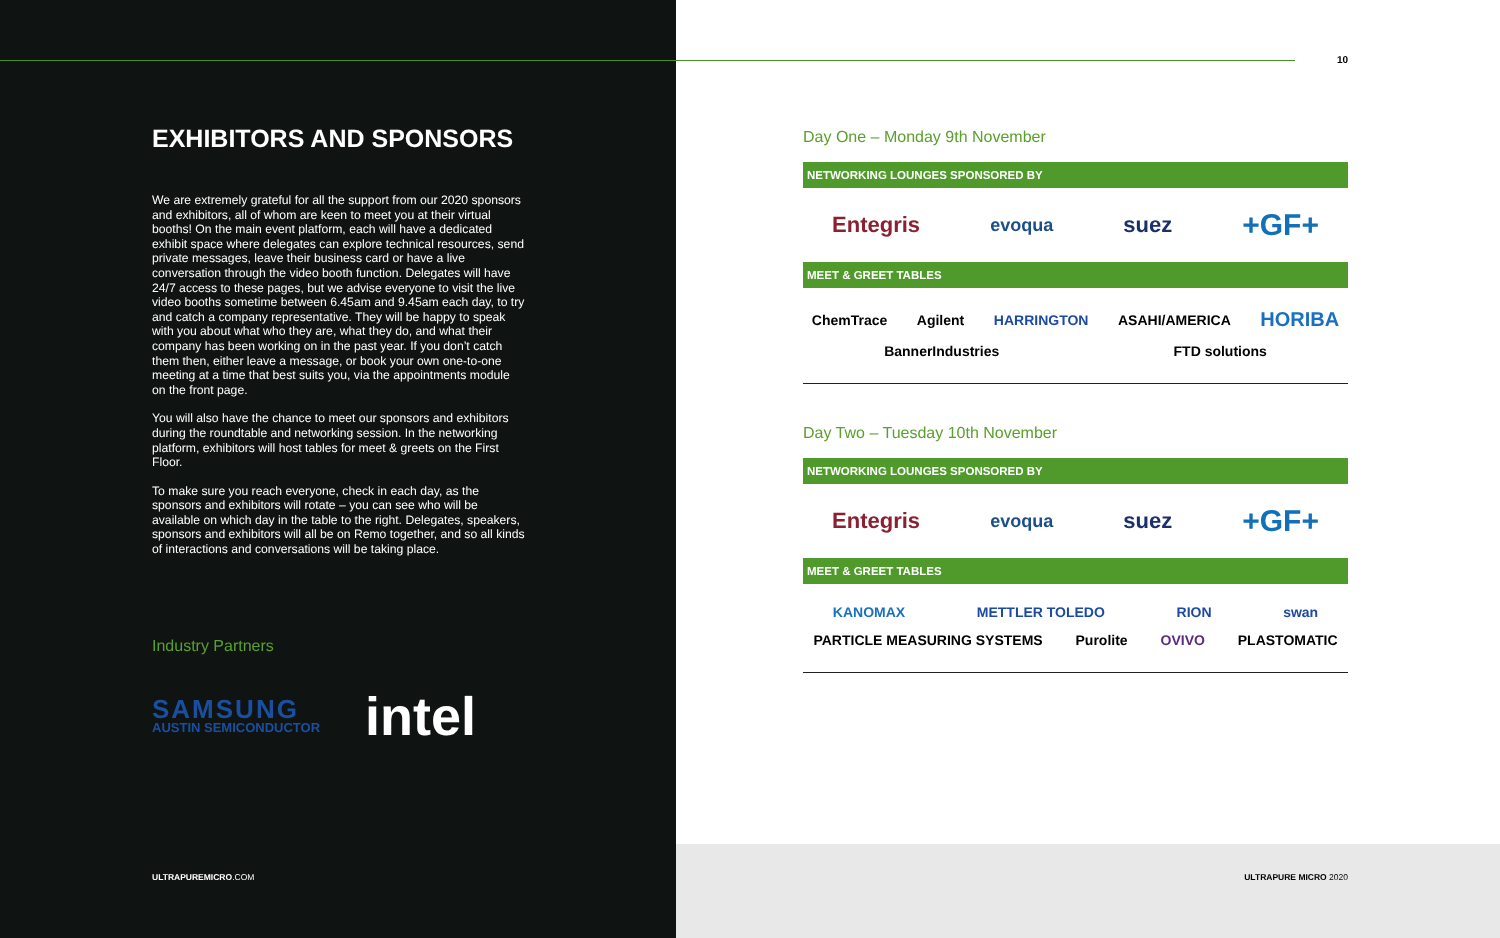EXHIBITORS AND SPONSORS
We are extremely grateful for all the support from our 2020 sponsors and exhibitors, all of whom are keen to meet you at their virtual booths! On the main event platform, each will have a dedicated exhibit space where delegates can explore technical resources, send private messages, leave their business card or have a live conversation through the video booth function. Delegates will have 24/7 access to these pages, but we advise everyone to visit the live video booths sometime between 6.45am and 9.45am each day, to try and catch a company representative. They will be happy to speak with you about what who they are, what they do, and what their company has been working on in the past year. If you don’t catch them then, either leave a message, or book your own one-to-one meeting at a time that best suits you, via the appointments module on the front page.
You will also have the chance to meet our sponsors and exhibitors during the roundtable and networking session. In the networking platform, exhibitors will host tables for meet & greets on the First Floor.
To make sure you reach everyone, check in each day, as the sponsors and exhibitors will rotate – you can see who will be available on which day in the table to the right. Delegates, speakers, sponsors and exhibitors will all be on Remo together, and so all kinds of interactions and conversations will be taking place.
Industry Partners
SAMSUNG
AUSTIN SEMICONDUCTOR
intel
ULTRAPUREMICRO.COM
10
Day One – Monday 9th November
NETWORKING LOUNGES SPONSORED BY
Entegris evoqua suez +GF+
MEET & GREET TABLES
ChemTrace Agilent HARRINGTON ASAHI/AMERICA HORIBA BannerIndustries FTD solutions
Day Two – Tuesday 10th November
NETWORKING LOUNGES SPONSORED BY
Entegris evoqua suez +GF+
MEET & GREET TABLES
KANOMAX METTLER TOLEDO RION swan PARTICLE MEASURING SYSTEMS Purolite OVIVO PLASTOMATIC
ULTRAPURE MICRO 2020